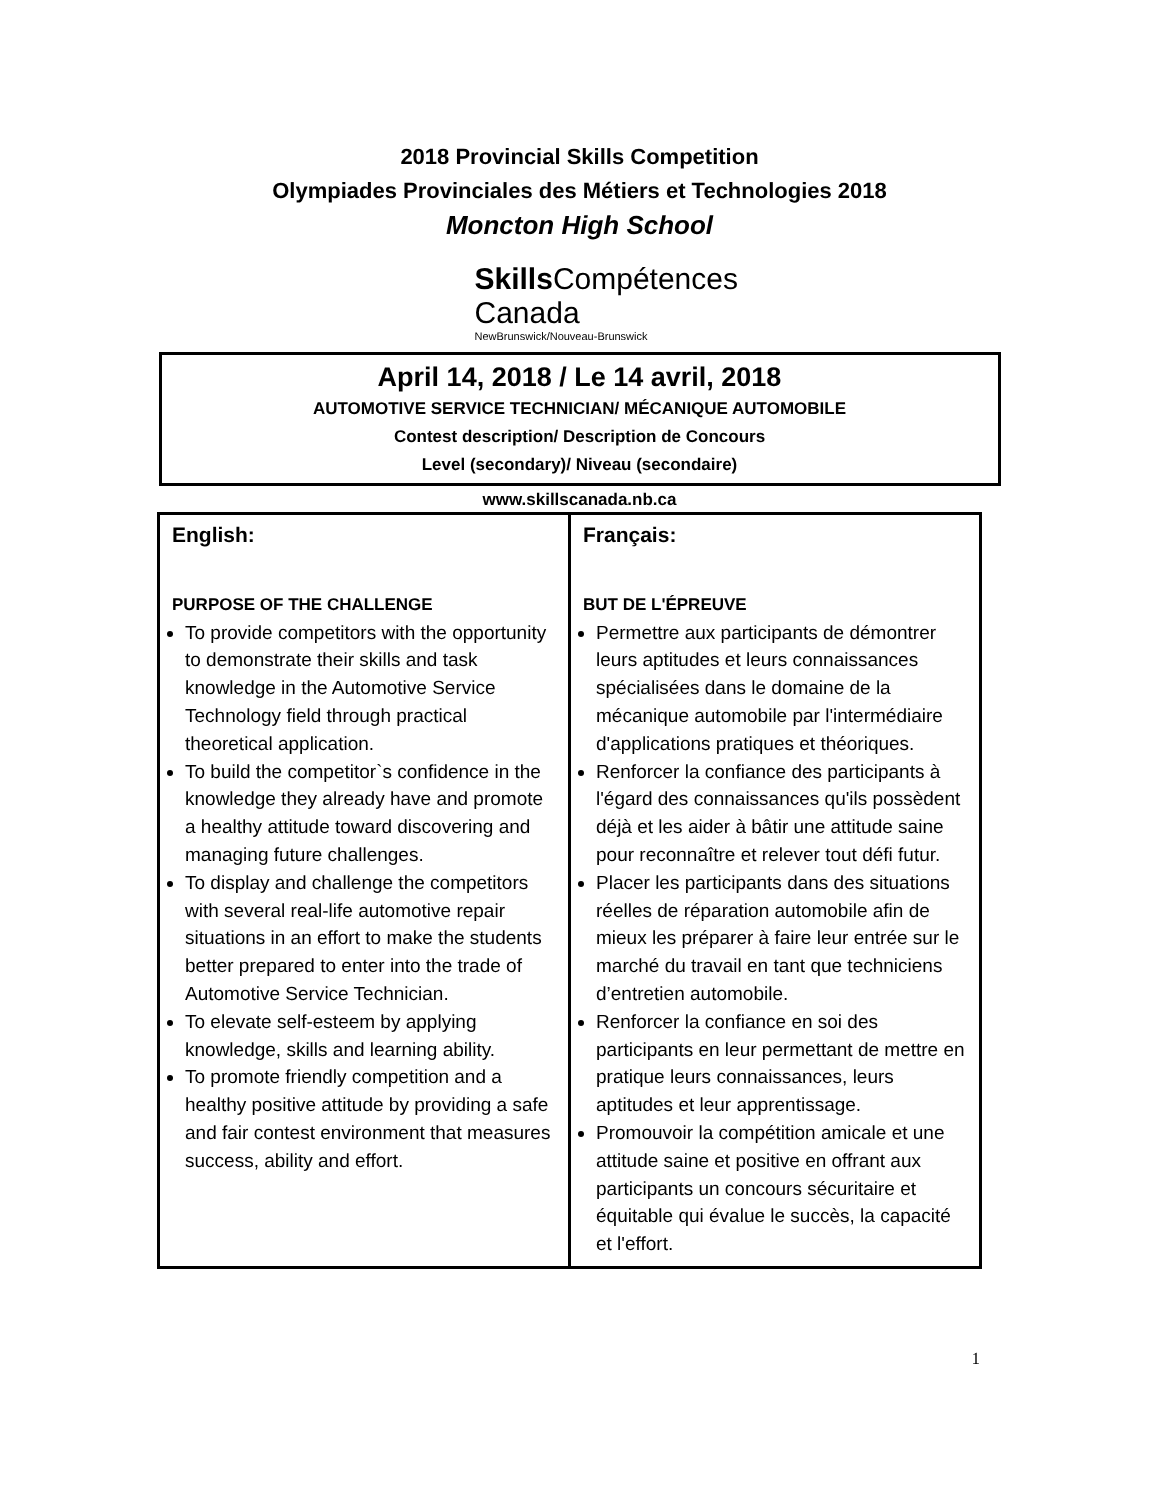2018 Provincial Skills Competition
Olympiades Provinciales des Métiers et Technologies 2018
Moncton High School
Skills Compétences
Canada
NewBrunswick/Nouveau-Brunswick
April 14, 2018 / Le 14 avril, 2018
AUTOMOTIVE SERVICE TECHNICIAN/ MÉCANIQUE AUTOMOBILE
Contest description/ Description de Concours
Level (secondary)/ Niveau (secondaire)
www.skillscanada.nb.ca
| English: PURPOSE OF THE CHALLENGE To provide competitors with the opportunity to demonstrate their skills and task knowledge in the Automotive Service Technology field through practical theoretical application. To build the competitor`s confidence in the knowledge they already have and promote a healthy attitude toward discovering and managing future challenges. To display and challenge the competitors with several real-life automotive repair situations in an effort to make the students better prepared to enter into the trade of Automotive Service Technician. To elevate self-esteem by applying knowledge, skills and learning ability. To promote friendly competition and a healthy positive attitude by providing a safe and fair contest environment that measures success, ability and effort. | Français: BUT DE L'ÉPREUVE Permettre aux participants de démontrer leurs aptitudes et leurs connaissances spécialisées dans le domaine de la mécanique automobile par l'intermédiaire d'applications pratiques et théoriques. Renforcer la confiance des participants à l'égard des connaissances qu'ils possèdent déjà et les aider à bâtir une attitude saine pour reconnaître et relever tout défi futur. Placer les participants dans des situations réelles de réparation automobile afin de mieux les préparer à faire leur entrée sur le marché du travail en tant que techniciens d’entretien automobile. Renforcer la confiance en soi des participants en leur permettant de mettre en pratique leurs connaissances, leurs aptitudes et leur apprentissage. Promouvoir la compétition amicale et une attitude saine et positive en offrant aux participants un concours sécuritaire et équitable qui évalue le succès, la capacité et l'effort. |
1